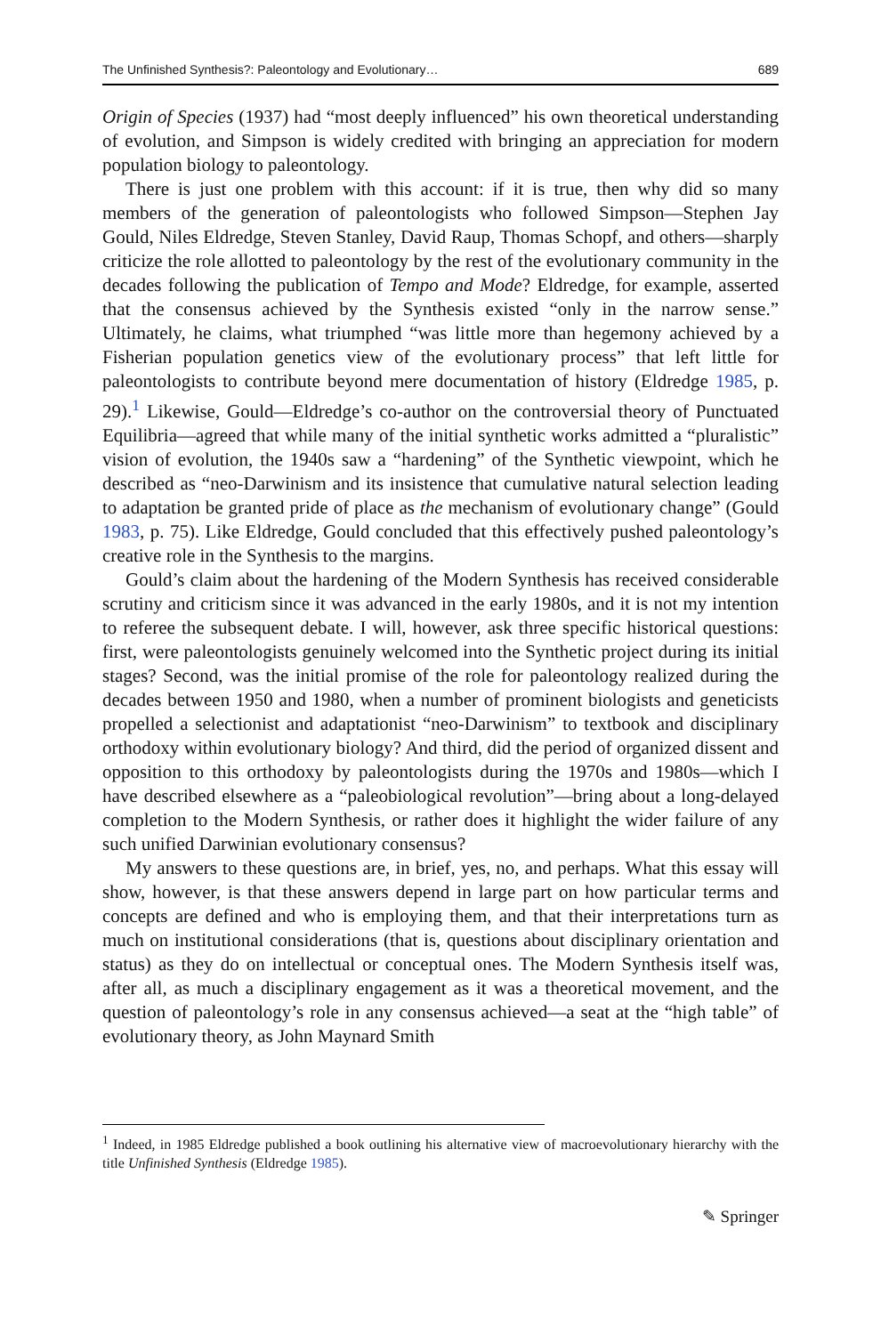The Unfinished Synthesis?: Paleontology and Evolutionary… 689
Origin of Species (1937) had “most deeply influenced” his own theoretical understanding of evolution, and Simpson is widely credited with bringing an appreciation for modern population biology to paleontology.
There is just one problem with this account: if it is true, then why did so many members of the generation of paleontologists who followed Simpson—Stephen Jay Gould, Niles Eldredge, Steven Stanley, David Raup, Thomas Schopf, and others—sharply criticize the role allotted to paleontology by the rest of the evolutionary community in the decades following the publication of Tempo and Mode? Eldredge, for example, asserted that the consensus achieved by the Synthesis existed “only in the narrow sense.” Ultimately, he claims, what triumphed “was little more than hegemony achieved by a Fisherian population genetics view of the evolutionary process” that left little for paleontologists to contribute beyond mere documentation of history (Eldredge 1985, p. 29).<sup>1</sup> Likewise, Gould—Eldredge’s co-author on the controversial theory of Punctuated Equilibria—agreed that while many of the initial synthetic works admitted a “pluralistic” vision of evolution, the 1940s saw a “hardening” of the Synthetic viewpoint, which he described as “neo-Darwinism and its insistence that cumulative natural selection leading to adaptation be granted pride of place as the mechanism of evolutionary change” (Gould 1983, p. 75). Like Eldredge, Gould concluded that this effectively pushed paleontology’s creative role in the Synthesis to the margins.
Gould’s claim about the hardening of the Modern Synthesis has received considerable scrutiny and criticism since it was advanced in the early 1980s, and it is not my intention to referee the subsequent debate. I will, however, ask three specific historical questions: first, were paleontologists genuinely welcomed into the Synthetic project during its initial stages? Second, was the initial promise of the role for paleontology realized during the decades between 1950 and 1980, when a number of prominent biologists and geneticists propelled a selectionist and adaptationist “neo-Darwinism” to textbook and disciplinary orthodoxy within evolutionary biology? And third, did the period of organized dissent and opposition to this orthodoxy by paleontologists during the 1970s and 1980s—which I have described elsewhere as a “paleobiological revolution”—bring about a long-delayed completion to the Modern Synthesis, or rather does it highlight the wider failure of any such unified Darwinian evolutionary consensus?
My answers to these questions are, in brief, yes, no, and perhaps. What this essay will show, however, is that these answers depend in large part on how particular terms and concepts are defined and who is employing them, and that their interpretations turn as much on institutional considerations (that is, questions about disciplinary orientation and status) as they do on intellectual or conceptual ones. The Modern Synthesis itself was, after all, as much a disciplinary engagement as it was a theoretical movement, and the question of paleontology’s role in any consensus achieved—a seat at the “high table” of evolutionary theory, as John Maynard Smith
<sup>1</sup> Indeed, in 1985 Eldredge published a book outlining his alternative view of macroevolutionary hierarchy with the title Unfinished Synthesis (Eldredge 1985).
✎ Springer